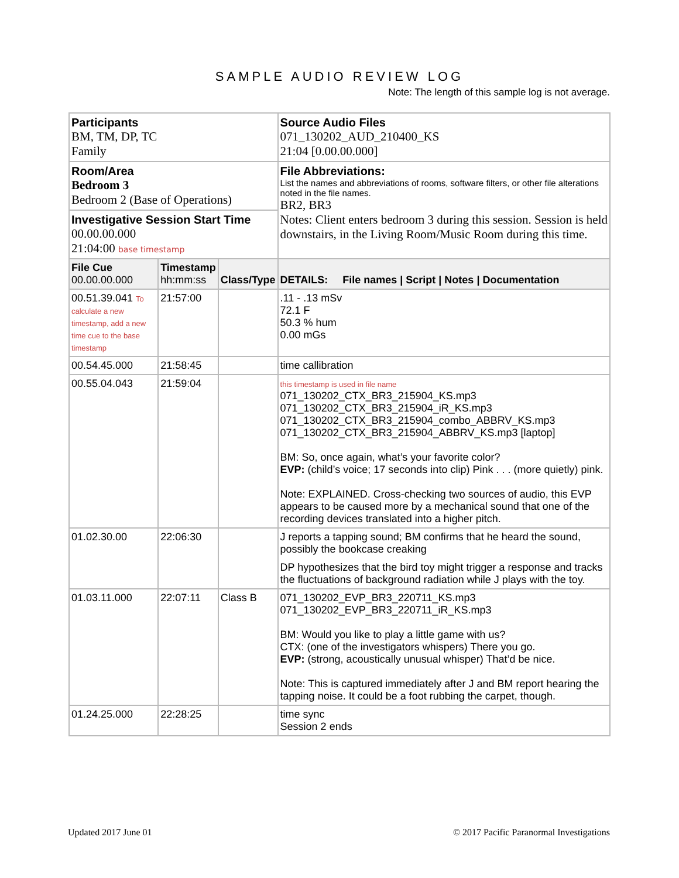SAMPLE AUDIO REVIEW LOG
Note: The length of this sample log is not average.
| Participants BM, TM, DP, TC Family | | | Source Audio Files 071_130202_AUD_210400_KS 21:04 [0.00.00.000] |
| Room/Area Bedroom 3 Bedroom 2 (Base of Operations) | | | File Abbreviations: List the names and abbreviations of rooms, software filters, or other file alterations noted in the file names. BR2, BR3 Notes: Client enters bedroom 3 during this session. Session is held downstairs, in the Living Room/Music Room during this time. |
| Investigative Session Start Time 00.00.00.000 21:04:00 base timestamp | | | |
| File Cue 00.00.00.000 | Timestamp hh:mm:ss | Class/Type | DETAILS: File names / Script / Notes / Documentation |
| 00.51.39.041 To calculate a new timestamp, add a new time cue to the base timestamp | 21:57:00 | | .11 - .13 mSv 72.1 F 50.3 % hum 0.00 mGs |
| 00.54.45.000 | 21:58:45 | | time callibration |
| 00.55.04.043 | 21:59:04 | | this timestamp is used in file name 071_130202_CTX_BR3_215904_KS.mp3 071_130202_CTX_BR3_215904_iR_KS.mp3 071_130202_CTX_BR3_215904_combo_ABBRV_KS.mp3 071_130202_CTX_BR3_215904_ABBRV_KS.mp3 [laptop] BM: So, once again, what’s your favorite color? EVP: (child’s voice; 17 seconds into clip) Pink . . . (more quietly) pink. Note: EXPLAINED. Cross-checking two sources of audio, this EVP appears to be caused more by a mechanical sound that one of the recording devices translated into a higher pitch. |
| 01.02.30.00 | 22:06:30 | | J reports a tapping sound; BM confirms that he heard the sound, possibly the bookcase creaking DP hypothesizes that the bird toy might trigger a response and tracks the fluctuations of background radiation while J plays with the toy. |
| 01.03.11.000 | 22:07:11 | Class B | 071_130202_EVP_BR3_220711_KS.mp3 071_130202_EVP_BR3_220711_iR_KS.mp3 BM: Would you like to play a little game with us? CTX: (one of the investigators whispers) There you go. EVP: (strong, acoustically unusual whisper) That’d be nice. Note: This is captured immediately after J and BM report hearing the tapping noise. It could be a foot rubbing the carpet, though. |
| 01.24.25.000 | 22:28:25 | | time sync Session 2 ends |
Updated 2017 June 01 © 2017 Pacific Paranormal Investigations